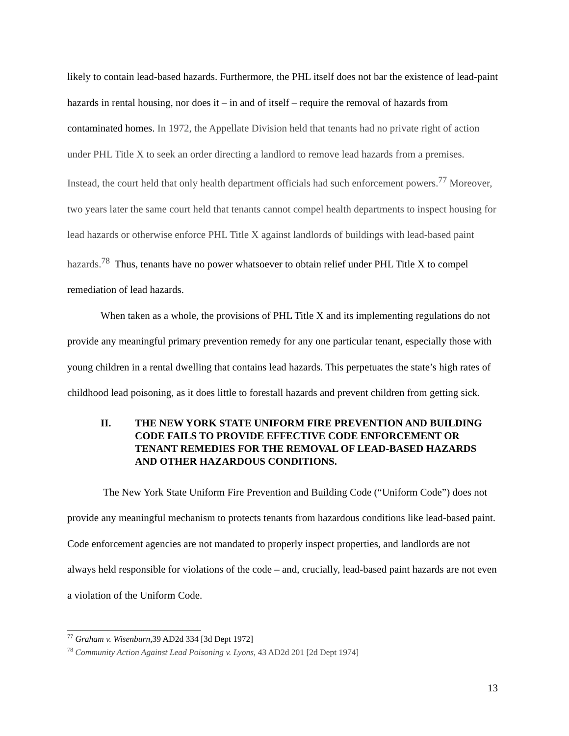likely to contain lead-based hazards. Furthermore, the PHL itself does not bar the existence of lead-paint hazards in rental housing, nor does it – in and of itself – require the removal of hazards from contaminated homes. In 1972, the Appellate Division held that tenants had no private right of action under PHL Title X to seek an order directing a landlord to remove lead hazards from a premises. Instead, the court held that only health department officials had such enforcement powers.<sup>77</sup> Moreover, two years later the same court held that tenants cannot compel health departments to inspect housing for lead hazards or otherwise enforce PHL Title X against landlords of buildings with lead-based paint hazards.<sup>78</sup> Thus, tenants have no power whatsoever to obtain relief under PHL Title X to compel remediation of lead hazards.
When taken as a whole, the provisions of PHL Title X and its implementing regulations do not provide any meaningful primary prevention remedy for any one particular tenant, especially those with young children in a rental dwelling that contains lead hazards. This perpetuates the state’s high rates of childhood lead poisoning, as it does little to forestall hazards and prevent children from getting sick.
II. THE NEW YORK STATE UNIFORM FIRE PREVENTION AND BUILDING CODE FAILS TO PROVIDE EFFECTIVE CODE ENFORCEMENT OR TENANT REMEDIES FOR THE REMOVAL OF LEAD-BASED HAZARDS AND OTHER HAZARDOUS CONDITIONS.
The New York State Uniform Fire Prevention and Building Code (“Uniform Code”) does not provide any meaningful mechanism to protects tenants from hazardous conditions like lead-based paint. Code enforcement agencies are not mandated to properly inspect properties, and landlords are not always held responsible for violations of the code – and, crucially, lead-based paint hazards are not even a violation of the Uniform Code.
<sup>77</sup> Graham v. Wisenburn, 39 AD2d 334 [3d Dept 1972]
<sup>78</sup> Community Action Against Lead Poisoning v. Lyons, 43 AD2d 201 [2d Dept 1974]
13